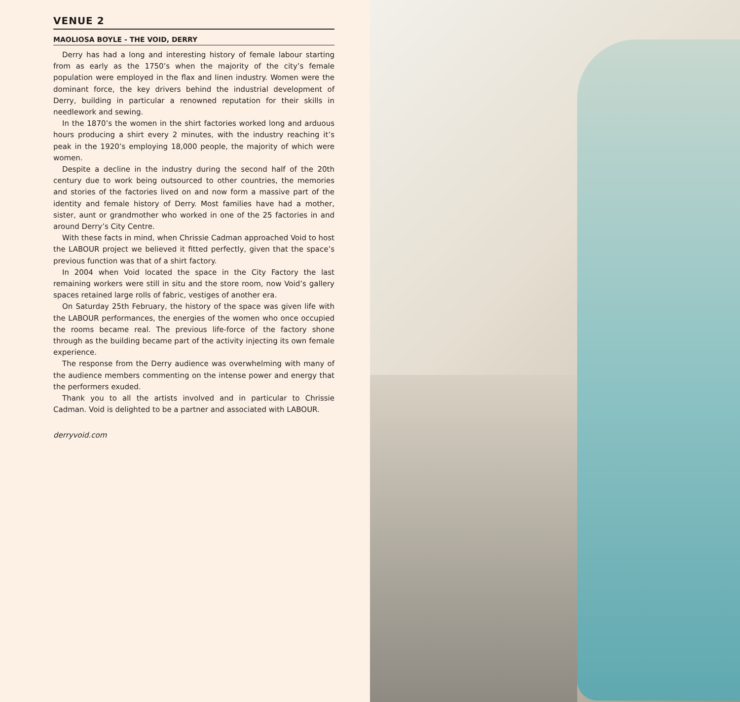VENUE 2
MAOLIOSA BOYLE - THE VOID, DERRY
Derry has had a long and interesting history of female labour starting from as early as the 1750’s when the majority of the city’s female population were employed in the flax and linen industry. Women were the dominant force, the key drivers behind the industrial development of Derry, building in particular a renowned reputation for their skills in needlework and sewing.
In the 1870’s the women in the shirt factories worked long and arduous hours producing a shirt every 2 minutes, with the industry reaching it’s peak in the 1920’s employing 18,000 people, the majority of which were women.
Despite a decline in the industry during the second half of the 20th century due to work being outsourced to other countries, the memories and stories of the factories lived on and now form a massive part of the identity and female history of Derry. Most families have had a mother, sister, aunt or grandmother who worked in one of the 25 factories in and around Derry’s City Centre.
With these facts in mind, when Chrissie Cadman approached Void to host the LABOUR project we believed it fitted perfectly, given that the space’s previous function was that of a shirt factory.
In 2004 when Void located the space in the City Factory the last remaining workers were still in situ and the store room, now Void’s gallery spaces retained large rolls of fabric, vestiges of another era.
On Saturday 25th February, the history of the space was given life with the LABOUR performances, the energies of the women who once occupied the rooms became real. The previous life-force of the factory shone through as the building became part of the activity injecting its own female experience.
The response from the Derry audience was overwhelming with many of the audience members commenting on the intense power and energy that the performers exuded.
Thank you to all the artists involved and in particular to Chrissie Cadman. Void is delighted to be a partner and associated with LABOUR.
derryvoid.com